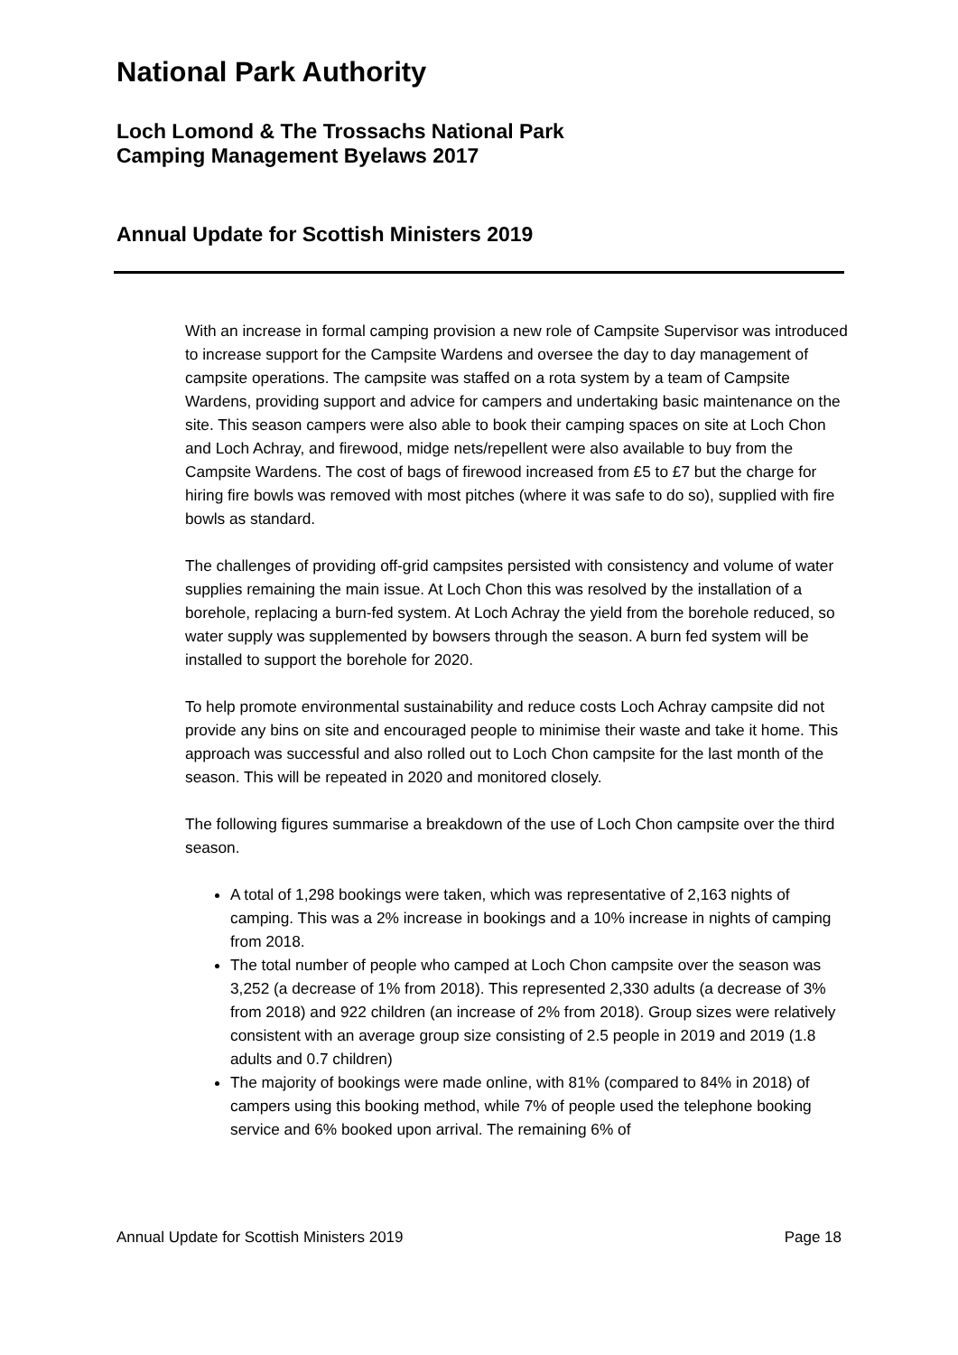National Park Authority
Loch Lomond & The Trossachs National Park
Camping Management Byelaws 2017
Annual Update for Scottish Ministers 2019
With an increase in formal camping provision a new role of Campsite Supervisor was introduced to increase support for the Campsite Wardens and oversee the day to day management of campsite operations. The campsite was staffed on a rota system by a team of Campsite Wardens, providing support and advice for campers and undertaking basic maintenance on the site. This season campers were also able to book their camping spaces on site at Loch Chon and Loch Achray, and firewood, midge nets/repellent were also available to buy from the Campsite Wardens. The cost of bags of firewood increased from £5 to £7 but the charge for hiring fire bowls was removed with most pitches (where it was safe to do so), supplied with fire bowls as standard.
The challenges of providing off-grid campsites persisted with consistency and volume of water supplies remaining the main issue. At Loch Chon this was resolved by the installation of a borehole, replacing a burn-fed system. At Loch Achray the yield from the borehole reduced, so water supply was supplemented by bowsers through the season. A burn fed system will be installed to support the borehole for 2020.
To help promote environmental sustainability and reduce costs Loch Achray campsite did not provide any bins on site and encouraged people to minimise their waste and take it home. This approach was successful and also rolled out to Loch Chon campsite for the last month of the season. This will be repeated in 2020 and monitored closely.
The following figures summarise a breakdown of the use of Loch Chon campsite over the third season.
A total of 1,298 bookings were taken, which was representative of 2,163 nights of camping. This was a 2% increase in bookings and a 10% increase in nights of camping from 2018.
The total number of people who camped at Loch Chon campsite over the season was 3,252 (a decrease of 1% from 2018). This represented 2,330 adults (a decrease of 3% from 2018) and 922 children (an increase of 2% from 2018). Group sizes were relatively consistent with an average group size consisting of 2.5 people in 2019 and 2019 (1.8 adults and 0.7 children)
The majority of bookings were made online, with 81% (compared to 84% in 2018) of campers using this booking method, while 7% of people used the telephone booking service and 6% booked upon arrival. The remaining 6% of
Annual Update for Scottish Ministers 2019 Page 18